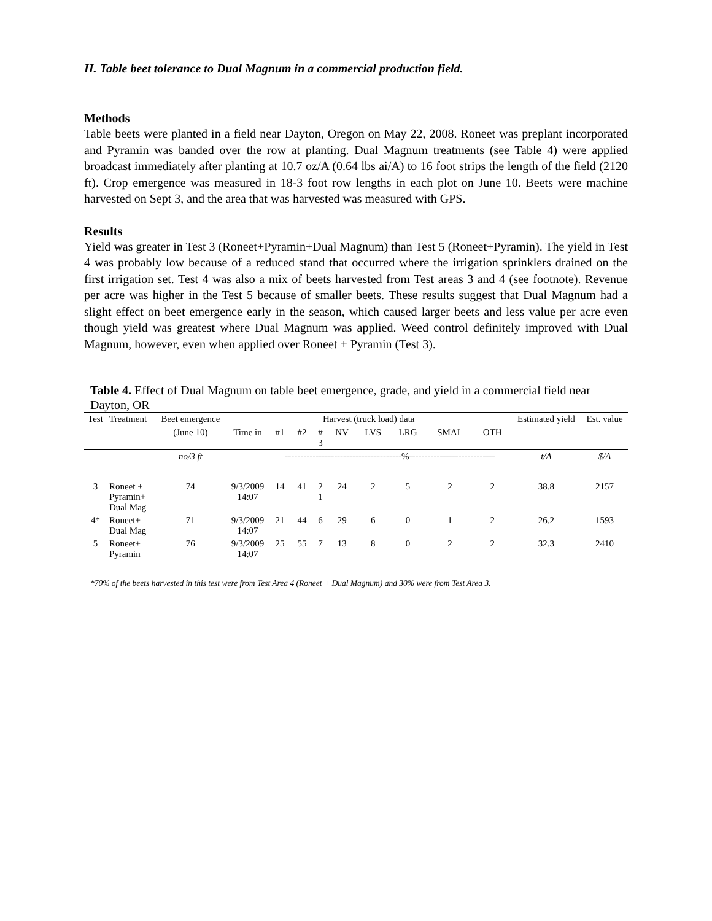II. Table beet tolerance to Dual Magnum in a commercial production field.
Methods
Table beets were planted in a field near Dayton, Oregon on May 22, 2008. Roneet was preplant incorporated and Pyramin was banded over the row at planting. Dual Magnum treatments (see Table 4) were applied broadcast immediately after planting at 10.7 oz/A (0.64 lbs ai/A) to 16 foot strips the length of the field (2120 ft). Crop emergence was measured in 18-3 foot row lengths in each plot on June 10. Beets were machine harvested on Sept 3, and the area that was harvested was measured with GPS.
Results
Yield was greater in Test 3 (Roneet+Pyramin+Dual Magnum) than Test 5 (Roneet+Pyramin). The yield in Test 4 was probably low because of a reduced stand that occurred where the irrigation sprinklers drained on the first irrigation set. Test 4 was also a mix of beets harvested from Test areas 3 and 4 (see footnote). Revenue per acre was higher in the Test 5 because of smaller beets. These results suggest that Dual Magnum had a slight effect on beet emergence early in the season, which caused larger beets and less value per acre even though yield was greatest where Dual Magnum was applied. Weed control definitely improved with Dual Magnum, however, even when applied over Roneet + Pyramin (Test 3).
Table 4. Effect of Dual Magnum on table beet emergence, grade, and yield in a commercial field near Dayton, OR
| Test | Treatment | Beet emergence | Harvest (truck load) data | | | | | | | | | Estimated yield | Est. value |
| --- | --- | --- | --- | --- | --- | --- | --- | --- | --- | --- | --- | --- | --- |
| | | (June 10) | Time in | #1 | #2 | # 3 | NV | LVS | LRG | SMAL | OTH | | |
| | | no/3 ft | | --------------------------------------%---------------------------- | | | | | | | | t/A | $/A |
| 3 | Roneet + Pyramin+ Dual Mag | 74 | 9/3/2009 14:07 | 14 | 41 | 2 1 | 24 | 2 | 5 | 2 | 2 | 38.8 | 2157 |
| 4* | Roneet+ Dual Mag | 71 | 9/3/2009 14:07 | 21 | 44 | 6 | 29 | 6 | 0 | 1 | 2 | 26.2 | 1593 |
| 5 | Roneet+ Pyramin | 76 | 9/3/2009 14:07 | 25 | 55 | 7 | 13 | 8 | 0 | 2 | 2 | 32.3 | 2410 |
*70% of the beets harvested in this test were from Test Area 4 (Roneet + Dual Magnum) and 30% were from Test Area 3.